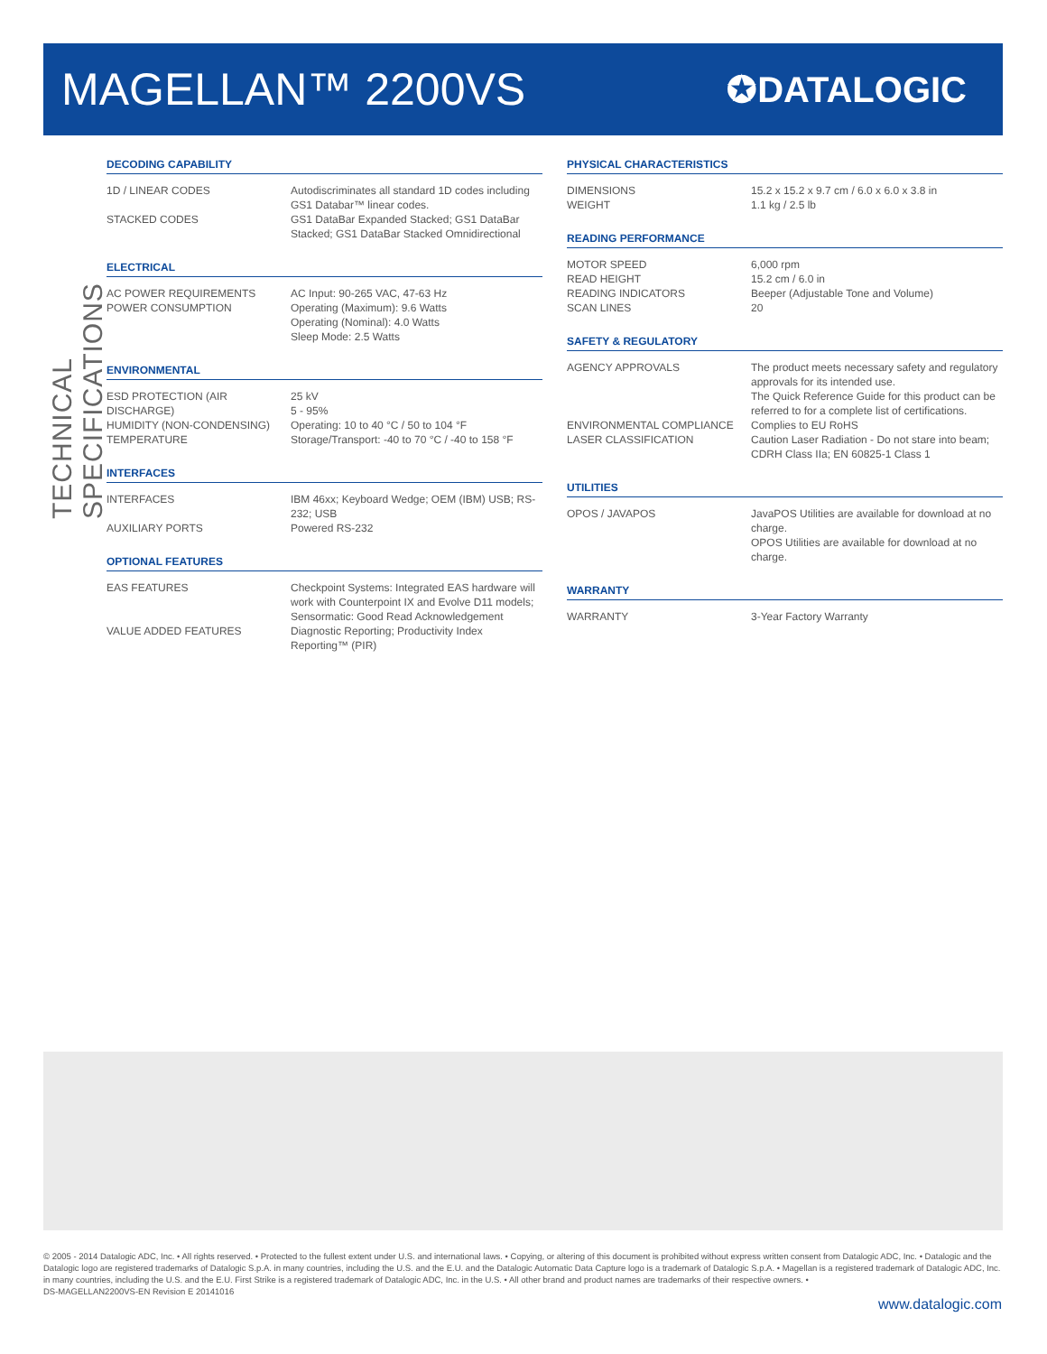MAGELLAN™ 2200VS
✪DATALOGIC
TECHNICAL SPECIFICATIONS
DECODING CAPABILITY
| 1D / LINEAR CODES | Autodiscriminates all standard 1D codes including GS1 Databar™ linear codes. |
| STACKED CODES | GS1 DataBar Expanded Stacked; GS1 DataBar Stacked; GS1 DataBar Stacked Omnidirectional |
ELECTRICAL
| AC POWER REQUIREMENTS POWER CONSUMPTION | AC Input: 90-265 VAC, 47-63 Hz Operating (Maximum): 9.6 Watts Operating (Nominal): 4.0 Watts Sleep Mode: 2.5 Watts |
ENVIRONMENTAL
| ESD PROTECTION (AIR DISCHARGE) HUMIDITY (NON-CONDENSING) TEMPERATURE | 25 kV 5 - 95% Operating: 10 to 40 °C / 50 to 104 °F Storage/Transport: -40 to 70 °C / -40 to 158 °F |
INTERFACES
| INTERFACES | IBM 46xx; Keyboard Wedge; OEM (IBM) USB; RS-232; USB |
| AUXILIARY PORTS | Powered RS-232 |
OPTIONAL FEATURES
| EAS FEATURES | Checkpoint Systems: Integrated EAS hardware will work with Counterpoint IX and Evolve D11 models; Sensormatic: Good Read Acknowledgement |
| VALUE ADDED FEATURES | Diagnostic Reporting; Productivity Index Reporting™ (PIR) |
PHYSICAL CHARACTERISTICS
| DIMENSIONS WEIGHT | 15.2 x 15.2 x 9.7 cm / 6.0 x 6.0 x 3.8 in 1.1 kg / 2.5 lb |
READING PERFORMANCE
| MOTOR SPEED READ HEIGHT READING INDICATORS SCAN LINES | 6,000 rpm 15.2 cm / 6.0 in Beeper (Adjustable Tone and Volume) 20 |
SAFETY & REGULATORY
| AGENCY APPROVALS | The product meets necessary safety and regulatory approvals for its intended use. The Quick Reference Guide for this product can be referred to for a complete list of certifications. |
| ENVIRONMENTAL COMPLIANCE LASER CLASSIFICATION | Complies to EU RoHS Caution Laser Radiation - Do not stare into beam; CDRH Class IIa; EN 60825-1 Class 1 |
UTILITIES
| OPOS / JAVAPOS | JavaPOS Utilities are available for download at no charge. OPOS Utilities are available for download at no charge. |
WARRANTY
| WARRANTY | 3-Year Factory Warranty |
© 2005 - 2014 Datalogic ADC, Inc. • All rights reserved. • Protected to the fullest extent under U.S. and international laws. • Copying, or altering of this document is prohibited without express written consent from Datalogic ADC, Inc. • Datalogic and the Datalogic logo are registered trademarks of Datalogic S.p.A. in many countries, including the U.S. and the E.U. and the Datalogic Automatic Data Capture logo is a trademark of Datalogic S.p.A. • Magellan is a registered trademark of Datalogic ADC, Inc. in many countries, including the U.S. and the E.U. First Strike is a registered trademark of Datalogic ADC, Inc. in the U.S. • All other brand and product names are trademarks of their respective owners. •
DS-MAGELLAN2200VS-EN Revision E 20141016
www.datalogic.com